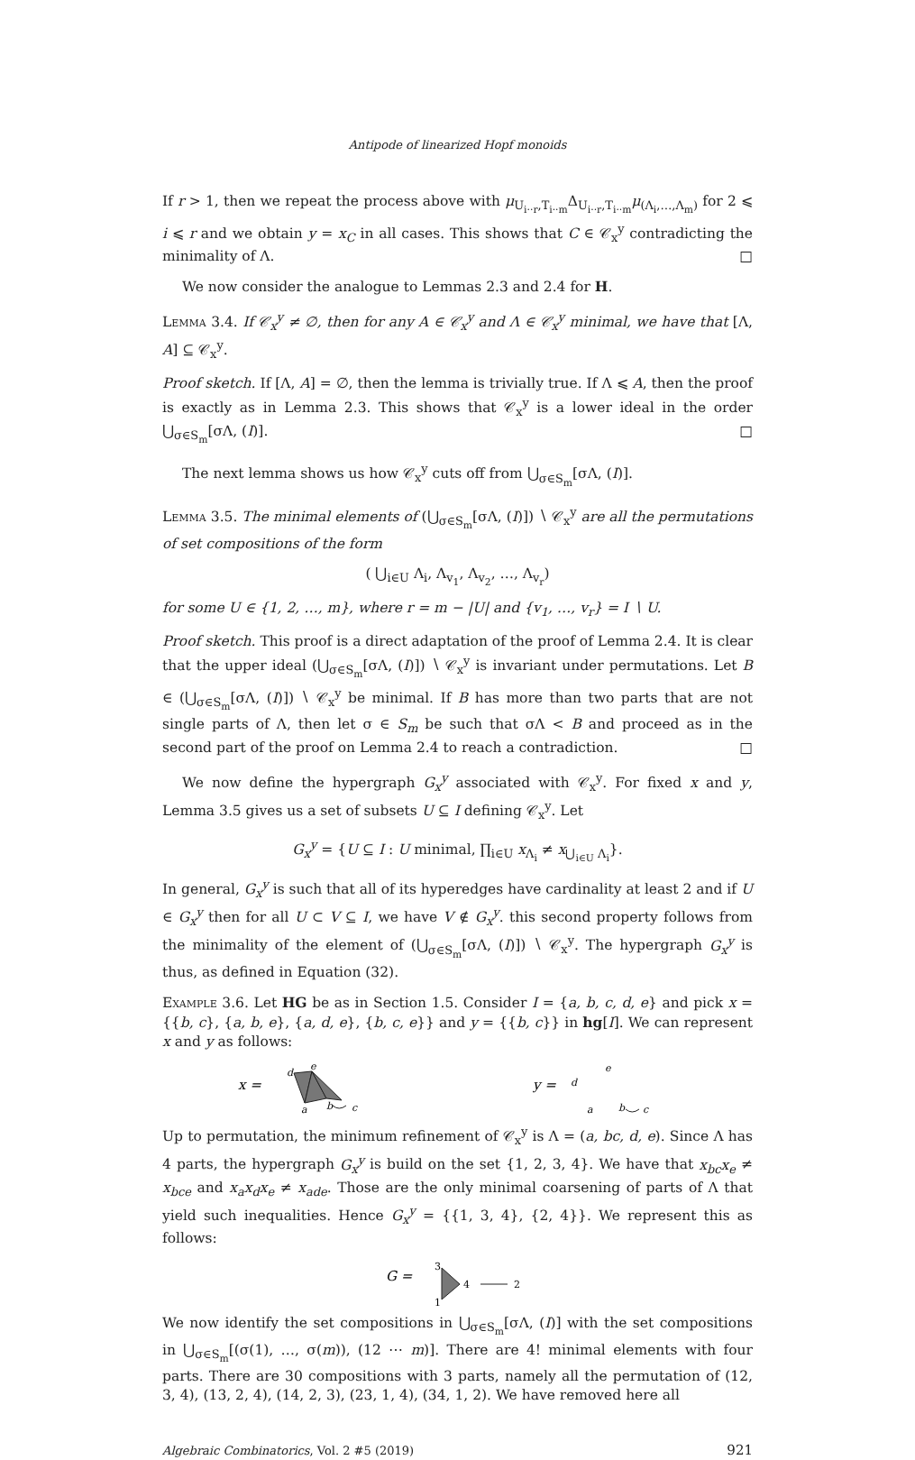Antipode of linearized Hopf monoids
If r > 1, then we repeat the process above with μ<sub>U<sub>i··r</sub>,T<sub>i··m</sub></sub>Δ<sub>U<sub>i··r</sub>,T<sub>i··m</sub></sub>μ<sub>(Λ<sub>i</sub>,…,Λ<sub>m</sub>)</sub> for 2 ⩽ i ⩽ r and we obtain y = x<sub>C</sub> in all cases. This shows that C ∈ 𝒞<sub>x</sub><sup>y</sup> contradicting the minimality of Λ. □
We now consider the analogue to Lemmas 2.3 and 2.4 for H.
Lemma 3.4. If 𝒞<sub>x</sub><sup>y</sup> ≠ ∅, then for any A ∈ 𝒞<sub>x</sub><sup>y</sup> and Λ ∈ 𝒞<sub>x</sub><sup>y</sup> minimal, we have that [Λ, A] ⊆ 𝒞<sub>x</sub><sup>y</sup>.
Proof sketch. If [Λ, A] = ∅, then the lemma is trivially true. If Λ ⩽ A, then the proof is exactly as in Lemma 2.3. This shows that 𝒞<sub>x</sub><sup>y</sup> is a lower ideal in the order ⋃<sub>σ∈S<sub>m</sub></sub>[σΛ, (I)]. □
The next lemma shows us how 𝒞<sub>x</sub><sup>y</sup> cuts off from ⋃<sub>σ∈S<sub>m</sub></sub>[σΛ, (I)].
Lemma 3.5. The minimal elements of (⋃<sub>σ∈S<sub>m</sub></sub>[σΛ, (I)]) ∖ 𝒞<sub>x</sub><sup>y</sup> are all the permutations of set compositions of the form
( ⋃<sub>i∈U</sub> Λ<sub>i</sub>, Λ<sub>v<sub>1</sub></sub>, Λ<sub>v<sub>2</sub></sub>, …, Λ<sub>v<sub>r</sub></sub>)
for some U ∈ {1, 2, …, m}, where r = m − |U| and {v<sub>1</sub>, …, v<sub>r</sub>} = I ∖ U.
Proof sketch. This proof is a direct adaptation of the proof of Lemma 2.4. It is clear that the upper ideal (⋃<sub>σ∈S<sub>m</sub></sub>[σΛ, (I)]) ∖ 𝒞<sub>x</sub><sup>y</sup> is invariant under permutations. Let B ∈ (⋃<sub>σ∈S<sub>m</sub></sub>[σΛ, (I)]) ∖ 𝒞<sub>x</sub><sup>y</sup> be minimal. If B has more than two parts that are not single parts of Λ, then let σ ∈ S<sub>m</sub> be such that σΛ < B and proceed as in the second part of the proof on Lemma 2.4 to reach a contradiction. □
We now define the hypergraph G<sub>x</sub><sup>y</sup> associated with 𝒞<sub>x</sub><sup>y</sup>. For fixed x and y, Lemma 3.5 gives us a set of subsets U ⊆ I defining 𝒞<sub>x</sub><sup>y</sup>. Let
G<sub>x</sub><sup>y</sup> = {U ⊆ I : U minimal, ∏<sub>i∈U</sub> x<sub>Λ<sub>i</sub></sub> ≠ x<sub>⋃<sub>i∈U</sub> Λ<sub>i</sub></sub>}.
In general, G<sub>x</sub><sup>y</sup> is such that all of its hyperedges have cardinality at least 2 and if U ∈ G<sub>x</sub><sup>y</sup> then for all U ⊂ V ⊆ I, we have V ∉ G<sub>x</sub><sup>y</sup>. this second property follows from the minimality of the element of (⋃<sub>σ∈S<sub>m</sub></sub>[σΛ, (I)]) ∖ 𝒞<sub>x</sub><sup>y</sup>. The hypergraph G<sub>x</sub><sup>y</sup> is thus, as defined in Equation (32).
Example 3.6. Let HG be as in Section 1.5. Consider I = {a, b, c, d, e} and pick x = {{b, c}, {a, b, e}, {a, d, e}, {b, c, e}} and y = {{b, c}} in hg[I]. We can represent x and y as follows:
x =
d
e
a
b
c
y =
d
e
a
b
c
Up to permutation, the minimum refinement of 𝒞<sub>x</sub><sup>y</sup> is Λ = (a, bc, d, e). Since Λ has 4 parts, the hypergraph G<sub>x</sub><sup>y</sup> is build on the set {1, 2, 3, 4}. We have that x<sub>bc</sub>x<sub>e</sub> ≠ x<sub>bce</sub> and x<sub>a</sub>x<sub>d</sub>x<sub>e</sub> ≠ x<sub>ade</sub>. Those are the only minimal coarsening of parts of Λ that yield such inequalities. Hence G<sub>x</sub><sup>y</sup> = {{1, 3, 4}, {2, 4}}. We represent this as follows:
G =
3
1
4
2
We now identify the set compositions in ⋃<sub>σ∈S<sub>m</sub></sub>[σΛ, (I)] with the set compositions in ⋃<sub>σ∈S<sub>m</sub></sub>[(σ(1), …, σ(m)), (12 ⋯ m)]. There are 4! minimal elements with four parts. There are 30 compositions with 3 parts, namely all the permutation of (12, 3, 4), (13, 2, 4), (14, 2, 3), (23, 1, 4), (34, 1, 2). We have removed here all
Algebraic Combinatorics, Vol. 2 #5 (2019) 921